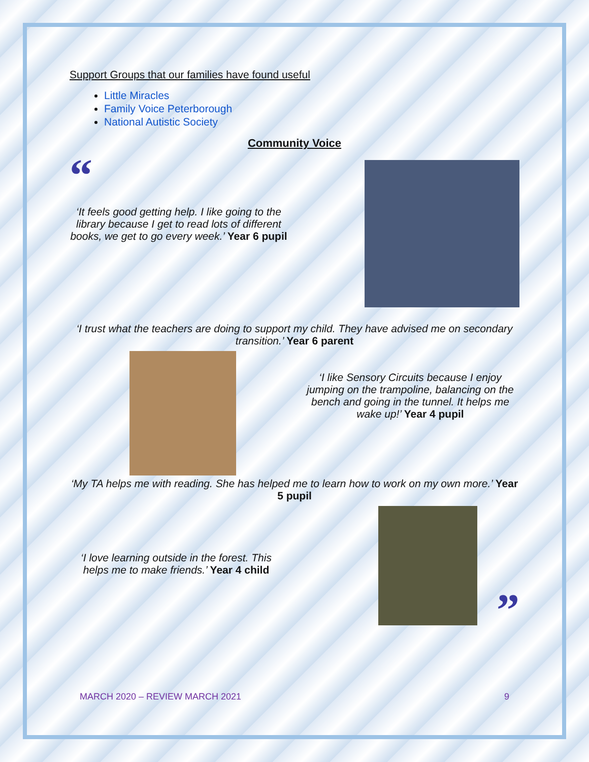Support Groups that our families have found useful
Little Miracles
Family Voice Peterborough
National Autistic Society
Community Voice
“
‘It feels good getting help. I like going to the library because I get to read lots of different books, we get to go every week.’ Year 6 pupil
‘I trust what the teachers are doing to support my child. They have advised me on secondary transition.’ Year 6 parent
‘I like Sensory Circuits because I enjoy jumping on the trampoline, balancing on the bench and going in the tunnel. It helps me wake up!’ Year 4 pupil
‘My TA helps me with reading. She has helped me to learn how to work on my own more.’ Year 5 pupil
‘I love learning outside in the forest. This helps me to make friends.’ Year 4 child
”
MARCH 2020 – REVIEW MARCH 2021 9